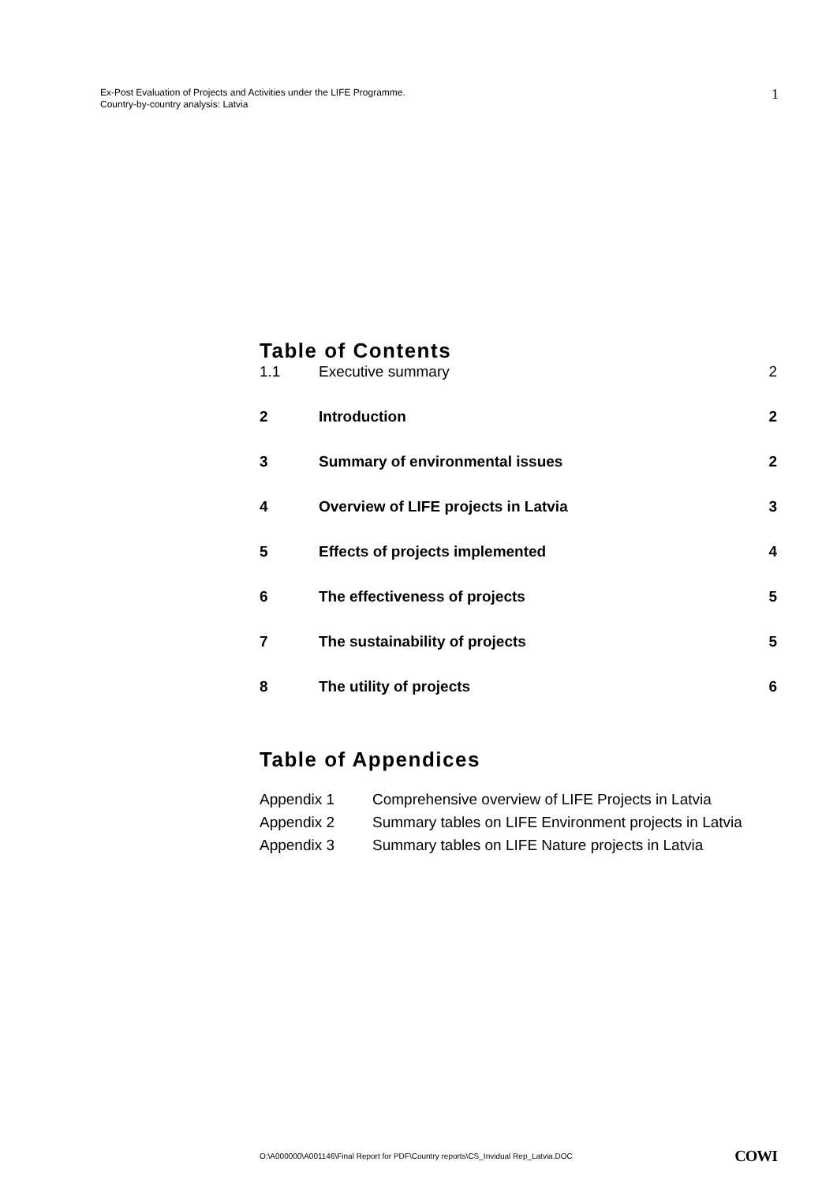Ex-Post Evaluation of Projects and Activities under the LIFE Programme.
Country-by-country analysis: Latvia
1
Table of Contents
1.1 Executive summary 2
2 Introduction 2
3 Summary of environmental issues 2
4 Overview of LIFE projects in Latvia 3
5 Effects of projects implemented 4
6 The effectiveness of projects 5
7 The sustainability of projects 5
8 The utility of projects 6
Table of Appendices
Appendix 1 Comprehensive overview of LIFE Projects in Latvia
Appendix 2 Summary tables on LIFE Environment projects in Latvia
Appendix 3 Summary tables on LIFE Nature projects in Latvia
O:\A000000\A001146\Final Report for PDF\Country reports\CS_Invidual Rep_Latvia.DOC COWI